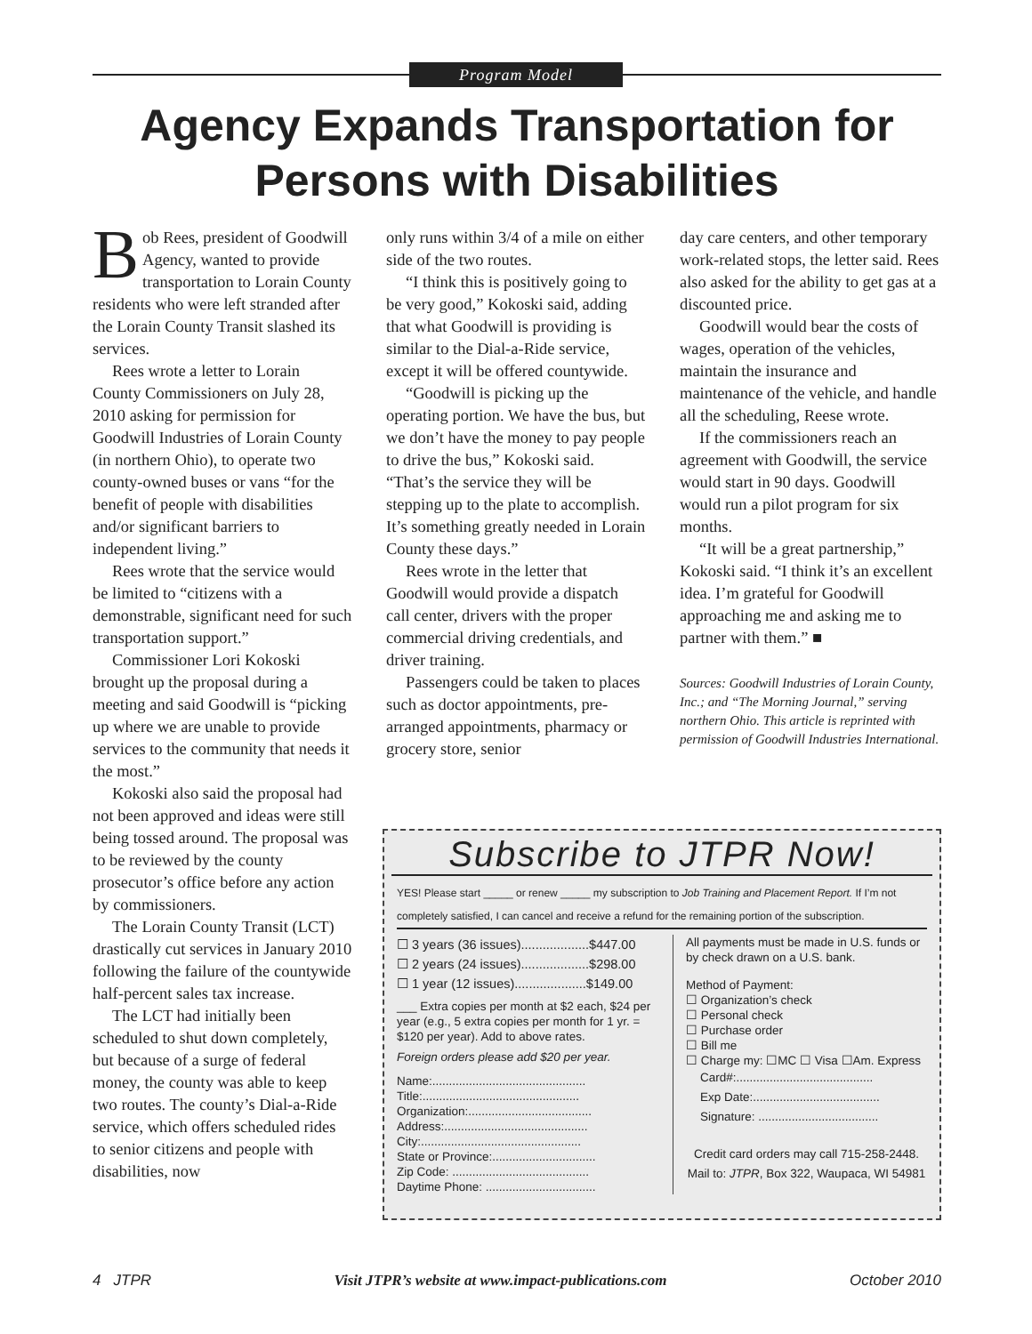Program Model
Agency Expands Transportation for Persons with Disabilities
Bob Rees, president of Goodwill Agency, wanted to provide transportation to Lorain County residents who were left stranded after the Lorain County Transit slashed its services.
Rees wrote a letter to Lorain County Commissioners on July 28, 2010 asking for permission for Goodwill Industries of Lorain County (in northern Ohio), to operate two county-owned buses or vans “for the benefit of people with disabilities and/or significant barriers to independent living.”
Rees wrote that the service would be limited to “citizens with a demonstrable, significant need for such transportation support.”
Commissioner Lori Kokoski brought up the proposal during a meeting and said Goodwill is “picking up where we are unable to provide services to the community that needs it the most.”
Kokoski also said the proposal had not been approved and ideas were still being tossed around. The proposal was to be reviewed by the county prosecutor’s office before any action by commissioners.
The Lorain County Transit (LCT) drastically cut services in January 2010 following the failure of the countywide half-percent sales tax increase.
The LCT had initially been scheduled to shut down completely, but because of a surge of federal money, the county was able to keep two routes. The county’s Dial-a-Ride service, which offers scheduled rides to senior citizens and people with disabilities, now
only runs within 3/4 of a mile on either side of the two routes.
“I think this is positively going to be very good,” Kokoski said, adding that what Goodwill is providing is similar to the Dial-a-Ride service, except it will be offered countywide.
“Goodwill is picking up the operating portion. We have the bus, but we don’t have the money to pay people to drive the bus,” Kokoski said. “That’s the service they will be stepping up to the plate to accomplish. It’s something greatly needed in Lorain County these days.”
Rees wrote in the letter that Goodwill would provide a dispatch call center, drivers with the proper commercial driving credentials, and driver training.
Passengers could be taken to places such as doctor appointments, pre-arranged appointments, pharmacy or grocery store, senior
day care centers, and other temporary work-related stops, the letter said. Rees also asked for the ability to get gas at a discounted price.
Goodwill would bear the costs of wages, operation of the vehicles, maintain the insurance and maintenance of the vehicle, and handle all the scheduling, Reese wrote.
If the commissioners reach an agreement with Goodwill, the service would start in 90 days. Goodwill would run a pilot program for six months.
“It will be a great partnership,” Kokoski said. “I think it’s an excellent idea. I’m grateful for Goodwill approaching me and asking me to partner with them.” ■
Sources: Goodwill Industries of Lorain County, Inc.; and “The Morning Journal,” serving northern Ohio. This article is reprinted with permission of Goodwill Industries International.
Subscribe to JTPR Now!
YES! Please start _____ or renew _____ my subscription to Job Training and Placement Report. If I’m not completely satisfied, I can cancel and receive a refund for the remaining portion of the subscription.
☐ 3 years (36 issues)...................$447.00
☐ 2 years (24 issues)...................$298.00
☐ 1 year (12 issues)....................$149.00
___ Extra copies per month at $2 each, $24 per year (e.g., 5 extra copies per month for 1 yr. = $120 per year). Add to above rates.
Foreign orders please add $20 per year.
Name:..............................................
Title:...............................................
Organization:.....................................
Address:...........................................
City:................................................
State or Province:...............................
Zip Code: .........................................
Daytime Phone: .................................
All payments must be made in U.S. funds or by check drawn on a U.S. bank.
Method of Payment:
☐ Organization’s check
☐ Personal check
☐ Purchase order
☐ Bill me
☐ Charge my: ☐MC ☐ Visa ☐Am. Express
Card#:.........................................
Exp Date:......................................
Signature: ....................................
Credit card orders may call 715-258-2448.
Mail to: JTPR, Box 322, Waupaca, WI 54981
4 JTPR Visit JTPR’s website at www.impact-publications.com October 2010